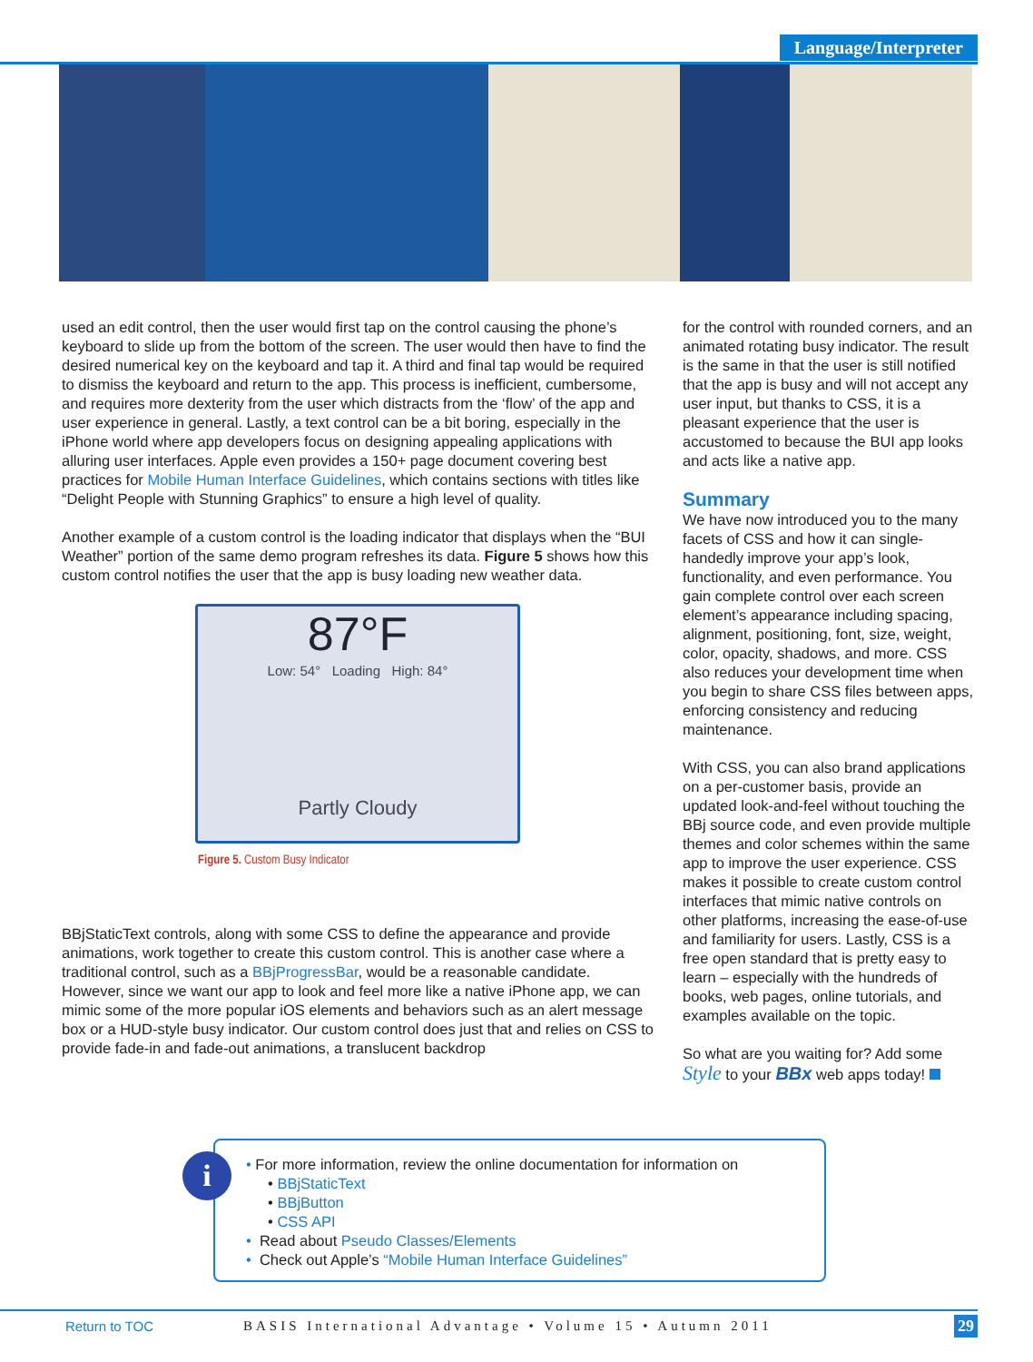Language/Interpreter
used an edit control, then the user would first tap on the control causing the phone’s keyboard to slide up from the bottom of the screen. The user would then have to find the desired numerical key on the keyboard and tap it. A third and final tap would be required to dismiss the keyboard and return to the app. This process is inefficient, cumbersome, and requires more dexterity from the user which distracts from the ‘flow’ of the app and user experience in general. Lastly, a text control can be a bit boring, especially in the iPhone world where app developers focus on designing appealing applications with alluring user interfaces. Apple even provides a 150+ page document covering best practices for Mobile Human Interface Guidelines, which contains sections with titles like “Delight People with Stunning Graphics” to ensure a high level of quality.
Another example of a custom control is the loading indicator that displays when the “BUI Weather” portion of the same demo program refreshes its data. Figure 5 shows how this custom control notifies the user that the app is busy loading new weather data.
87°F
Low: 54° Loading High: 84°
Partly Cloudy
Figure 5. Custom Busy Indicator
BBjStaticText controls, along with some CSS to define the appearance and provide animations, work together to create this custom control. This is another case where a traditional control, such as a BBjProgressBar, would be a reasonable candidate. However, since we want our app to look and feel more like a native iPhone app, we can mimic some of the more popular iOS elements and behaviors such as an alert message box or a HUD-style busy indicator. Our custom control does just that and relies on CSS to provide fade-in and fade-out animations, a translucent backdrop
for the control with rounded corners, and an animated rotating busy indicator. The result is the same in that the user is still notified that the app is busy and will not accept any user input, but thanks to CSS, it is a pleasant experience that the user is accustomed to because the BUI app looks and acts like a native app.
Summary
We have now introduced you to the many facets of CSS and how it can single-handedly improve your app’s look, functionality, and even performance. You gain complete control over each screen element’s appearance including spacing, alignment, positioning, font, size, weight, color, opacity, shadows, and more. CSS also reduces your development time when you begin to share CSS files between apps, enforcing consistency and reducing maintenance.
With CSS, you can also brand applications on a per-customer basis, provide an updated look-and-feel without touching the BBj source code, and even provide multiple themes and color schemes within the same app to improve the user experience. CSS makes it possible to create custom control interfaces that mimic native controls on other platforms, increasing the ease-of-use and familiarity for users. Lastly, CSS is a free open standard that is pretty easy to learn – especially with the hundreds of books, web pages, online tutorials, and examples available on the topic.
So what are you waiting for? Add some Style to your BBx web apps today!
i
• For more information, review the online documentation for information on
• BBjStaticText
• BBjButton
• CSS API
• Read about Pseudo Classes/Elements
• Check out Apple’s “Mobile Human Interface Guidelines”
Return to TOC BASIS International Advantage • Volume 15 • Autumn 2011 29